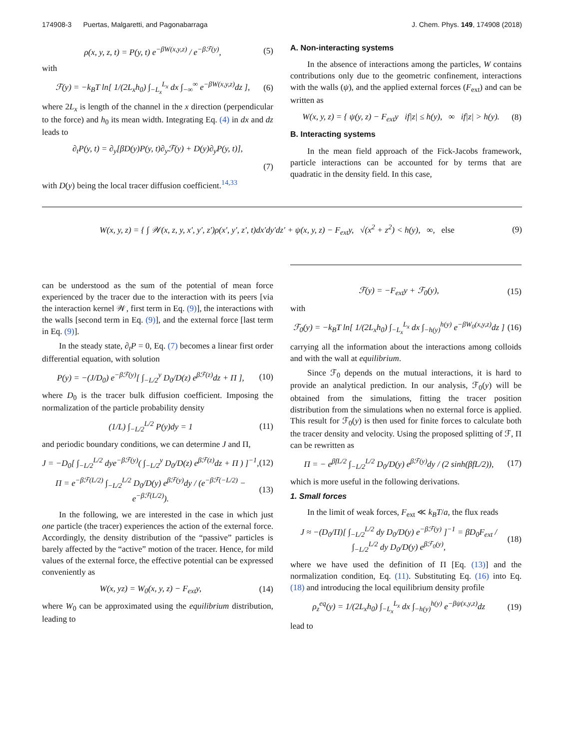174908-3 Puertas, Malgaretti, and Pagonabarraga J. Chem. Phys. 149, 174908 (2018)
ρ(x, y, z, t) = P(y, t) e<sup>−βW(x,y,z)</sup> / e<sup>−βℱ(y)</sup>,
(5)
with
ℱ(y) = −k<sub>B</sub>T ln[ 1/(2L<sub>x</sub>h<sub>0</sub>) ∫<sub>−L<sub>x</sub></sub><sup>L<sub>x</sub></sup> dx ∫<sub>−∞</sub><sup>∞</sup> e<sup>−βW(x,y,z)</sup>dz ],
(6)
where 2L<sub>x</sub> is length of the channel in the x direction (perpendicular to the force) and h<sub>0</sub> its mean width. Integrating Eq. (4) in dx and dz leads to
∂<sub>t</sub>P(y, t) = ∂<sub>y</sub>[βD(y)P(y, t)∂<sub>y</sub>ℱ(y) + D(y)∂<sub>y</sub>P(y, t)],
(7)
with D(y) being the local tracer diffusion coefficient.<sup>14,33</sup>
A. Non-interacting systems
In the absence of interactions among the particles, W contains contributions only due to the geometric confinement, interactions with the walls (ψ), and the applied external forces (F<sub>ext</sub>) and can be written as
W(x, y, z) = { ψ(y, z) − F<sub>ext</sub>y if|z| ≤ h(y), ∞ if|z| > h(y).
(8)
B. Interacting systems
In the mean field approach of the Fick-Jacobs framework, particle interactions can be accounted for by terms that are quadratic in the density field. In this case,
W(x, y, z) = { ∫ 𝒲(x, z, y, x′, y′, z′)ρ(x′, y′, z′, t)dx′dy′dz′ + ψ(x, y, z) − F<sub>ext</sub>y, √(x<sup>2</sup> + z<sup>2</sup>) < h(y), ∞, else
(9)
can be understood as the sum of the potential of mean force experienced by the tracer due to the interaction with its peers [via the interaction kernel 𝒲, first term in Eq. (9)], the interactions with the walls [second term in Eq. (9)], and the external force [last term in Eq. (9)].
In the steady state, ∂<sub>t</sub>P = 0, Eq. (7) becomes a linear first order differential equation, with solution
P(y) = −(J/D<sub>0</sub>) e<sup>−βℱ(y)</sup>[ ∫<sub>−L/2</sub><sup>y</sup> D<sub>0</sub>/D(z) e<sup>βℱ(z)</sup>dz + Π ],
(10)
where D<sub>0</sub> is the tracer bulk diffusion coefficient. Imposing the normalization of the particle probability density
(1/L) ∫<sub>−L/2</sub><sup>L/2</sup> P(y)dy = 1 (11)
and periodic boundary conditions, we can determine J and Π,
J = −D<sub>0</sub>[ ∫<sub>−L/2</sub><sup>L/2</sup> dye<sup>−βℱ(y)</sup>( ∫<sub>−L/2</sub><sup>y</sup> D<sub>0</sub>/D(z) e<sup>βℱ(z)</sup>dz + Π ) ]<sup>−1</sup>,
(12)
Π = e<sup>−βℱ(L/2)</sup> ∫<sub>−L/2</sub><sup>L/2</sup> D<sub>0</sub>/D(y) e<sup>βℱ(y)</sup>dy / (e<sup>−βℱ(−L/2)</sup> − e<sup>−βℱ(L/2)</sup>).
(13)
In the following, we are interested in the case in which just one particle (the tracer) experiences the action of the external force. Accordingly, the density distribution of the “passive” particles is barely affected by the “active” motion of the tracer. Hence, for mild values of the external force, the effective potential can be expressed conveniently as
W(x, yz) = W<sub>0</sub>(x, y, z) − F<sub>ext</sub>y,
(14)
where W<sub>0</sub> can be approximated using the equilibrium distribution, leading to
ℱ(y) = −F<sub>ext</sub>y + ℱ<sub>0</sub>(y), (15)
with
ℱ<sub>0</sub>(y) = −k<sub>B</sub>T ln[ 1/(2L<sub>x</sub>h<sub>0</sub>) ∫<sub>−L<sub>x</sub></sub><sup>L<sub>x</sub></sup> dx ∫<sub>−h(y)</sub><sup>h(y)</sup> e<sup>−βW<sub>0</sub>(x,y,z)</sup>dz ]
(16)
carrying all the information about the interactions among colloids and with the wall at equilibrium.
Since ℱ<sub>0</sub> depends on the mutual interactions, it is hard to provide an analytical prediction. In our analysis, ℱ<sub>0</sub>(y) will be obtained from the simulations, fitting the tracer position distribution from the simulations when no external force is applied. This result for ℱ<sub>0</sub>(y) is then used for finite forces to calculate both the tracer density and velocity. Using the proposed splitting of ℱ, Π can be rewritten as
Π = − e<sup>βfL/2</sup> ∫<sub>−L/2</sub><sup>L/2</sup> D<sub>0</sub>/D(y) e<sup>βℱ(y)</sup>dy / (2 sinh(βfL/2)),
(17)
which is more useful in the following derivations.
1. Small forces
In the limit of weak forces, F<sub>ext</sub> ≪ k<sub>B</sub>T/a, the flux reads
J ≈ −(D<sub>0</sub>/Π)[ ∫<sub>−L/2</sub><sup>L/2</sup> dy D<sub>0</sub>/D(y) e<sup>−βℱ(y)</sup> ]<sup>−1</sup> = βD<sub>0</sub>F<sub>ext</sub> / ∫<sub>−L/2</sub><sup>L/2</sup> dy D<sub>0</sub>/D(y) e<sup>βℱ<sub>0</sub>(y)</sup>,
(18)
where we have used the definition of Π [Eq. (13)] and the normalization condition, Eq. (11). Substituting Eq. (16) into Eq. (18) and introducing the local equilibrium density profile
ρ<sub>z</sub><sup>eq</sup>(y) = 1/(2L<sub>x</sub>h<sub>0</sub>) ∫<sub>−L<sub>x</sub></sub><sup>L<sub>x</sub></sup> dx ∫<sub>−h(y)</sub><sup>h(y)</sup> e<sup>−βψ(x,y,z)</sup>dz
(19)
lead to